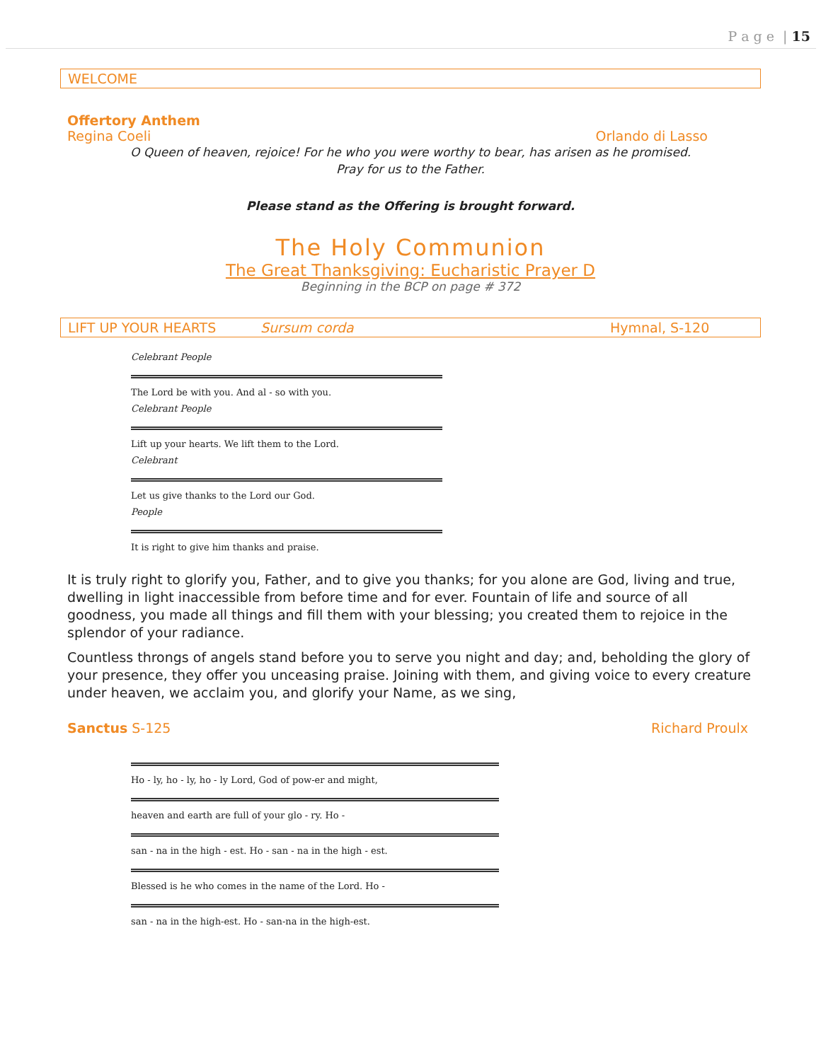P a g e | 15
WELCOME
Offertory Anthem
Regina Coeli Orlando di Lasso
O Queen of heaven, rejoice! For he who you were worthy to bear, has arisen as he promised.
Pray for us to the Father.
Please stand as the Offering is brought forward.
The Holy Communion
The Great Thanksgiving: Eucharistic Prayer D
Beginning in the BCP on page # 372
LIFT UP YOUR HEARTS Sursum corda Hymnal, S-120
Celebrant People
The Lord be with you. And al - so with you.
Celebrant People
Lift up your hearts. We lift them to the Lord.
Celebrant
Let us give thanks to the Lord our God.
People
It is right to give him thanks and praise.
It is truly right to glorify you, Father, and to give you thanks; for you alone are God, living and true, dwelling in light inaccessible from before time and for ever. Fountain of life and source of all goodness, you made all things and fill them with your blessing; you created them to rejoice in the splendor of your radiance.
Countless throngs of angels stand before you to serve you night and day; and, beholding the glory of your presence, they offer you unceasing praise. Joining with them, and giving voice to every creature under heaven, we acclaim you, and glorify your Name, as we sing,
Sanctus S-125 Richard Proulx
Ho - ly, ho - ly, ho - ly Lord, God of pow-er and might,
heaven and earth are full of your glo - ry. Ho -
san - na in the high - est. Ho - san - na in the high - est.
Blessed is he who comes in the name of the Lord. Ho -
san - na in the high-est. Ho - san-na in the high-est.